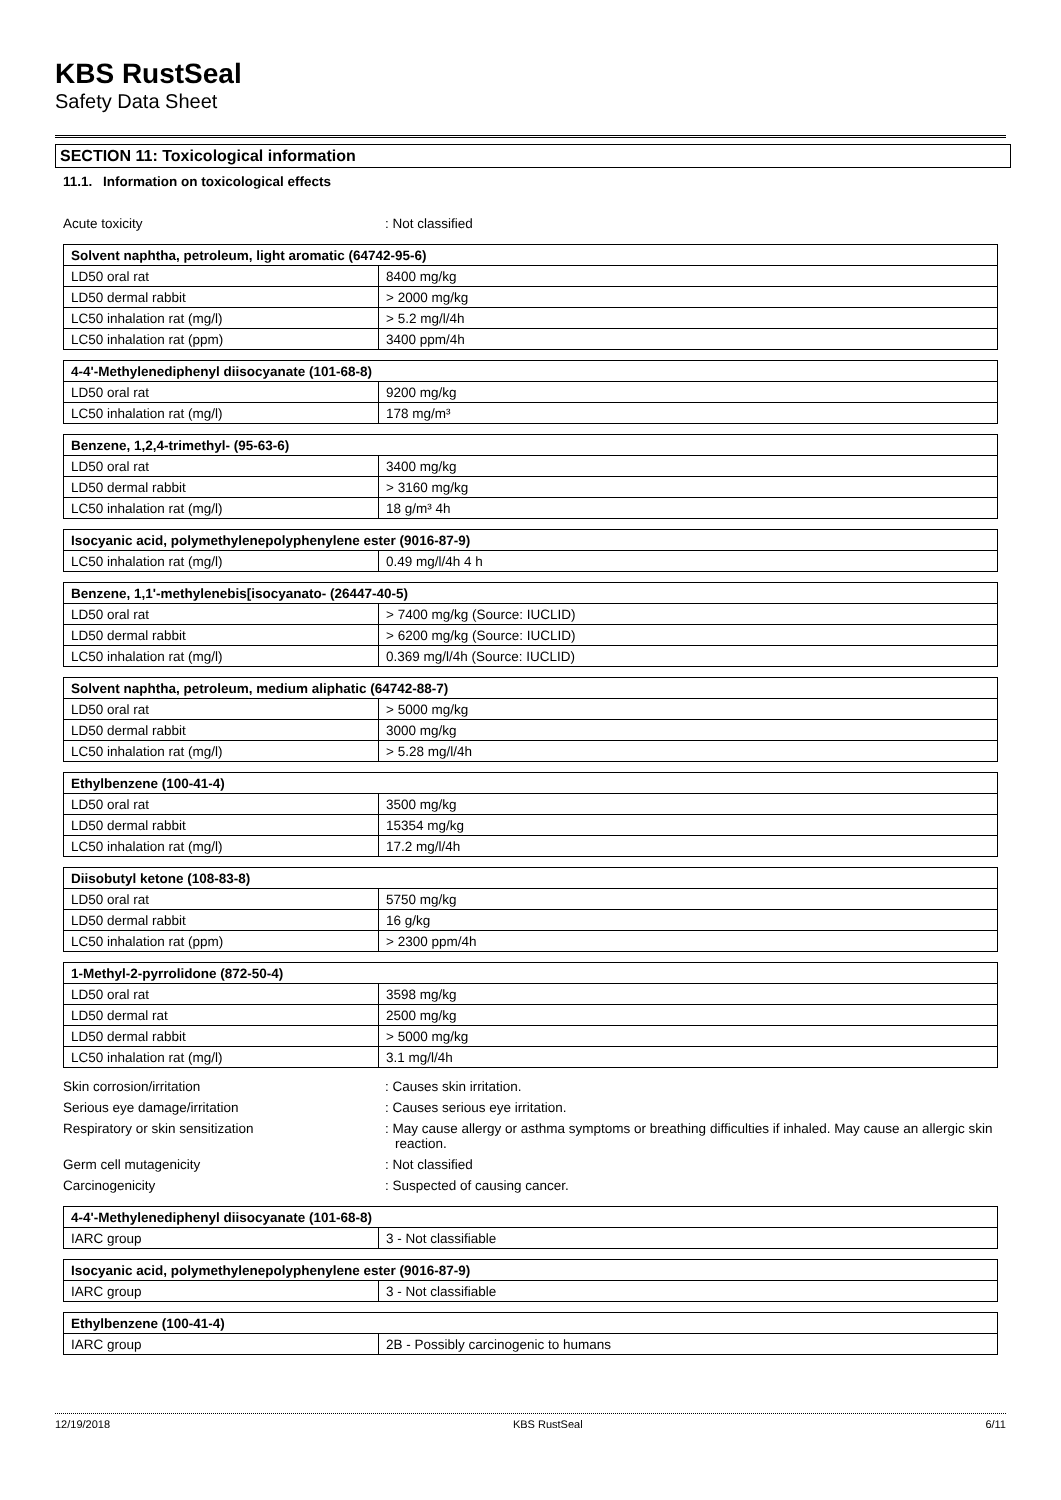KBS RustSeal
Safety Data Sheet
SECTION 11: Toxicological information
11.1. Information on toxicological effects
Acute toxicity : Not classified
| Solvent naphtha, petroleum, light aromatic (64742-95-6) | |
| --- | --- |
| LD50 oral rat | 8400 mg/kg |
| LD50 dermal rabbit | > 2000 mg/kg |
| LC50 inhalation rat (mg/l) | > 5.2 mg/l/4h |
| LC50 inhalation rat (ppm) | 3400 ppm/4h |
| 4-4'-Methylenediphenyl diisocyanate (101-68-8) | |
| --- | --- |
| LD50 oral rat | 9200 mg/kg |
| LC50 inhalation rat (mg/l) | 178 mg/m³ |
| Benzene, 1,2,4-trimethyl- (95-63-6) | |
| --- | --- |
| LD50 oral rat | 3400 mg/kg |
| LD50 dermal rabbit | > 3160 mg/kg |
| LC50 inhalation rat (mg/l) | 18 g/m³ 4h |
| Isocyanic acid, polymethylenepolyphenylene ester (9016-87-9) | |
| --- | --- |
| LC50 inhalation rat (mg/l) | 0.49 mg/l/4h 4 h |
| Benzene, 1,1'-methylenebis[isocyanato- (26447-40-5) | |
| --- | --- |
| LD50 oral rat | > 7400 mg/kg (Source: IUCLID) |
| LD50 dermal rabbit | > 6200 mg/kg (Source: IUCLID) |
| LC50 inhalation rat (mg/l) | 0.369 mg/l/4h (Source: IUCLID) |
| Solvent naphtha, petroleum, medium aliphatic (64742-88-7) | |
| --- | --- |
| LD50 oral rat | > 5000 mg/kg |
| LD50 dermal rabbit | 3000 mg/kg |
| LC50 inhalation rat (mg/l) | > 5.28 mg/l/4h |
| Ethylbenzene (100-41-4) | |
| --- | --- |
| LD50 oral rat | 3500 mg/kg |
| LD50 dermal rabbit | 15354 mg/kg |
| LC50 inhalation rat (mg/l) | 17.2 mg/l/4h |
| Diisobutyl ketone (108-83-8) | |
| --- | --- |
| LD50 oral rat | 5750 mg/kg |
| LD50 dermal rabbit | 16 g/kg |
| LC50 inhalation rat (ppm) | > 2300 ppm/4h |
| 1-Methyl-2-pyrrolidone (872-50-4) | |
| --- | --- |
| LD50 oral rat | 3598 mg/kg |
| LD50 dermal rat | 2500 mg/kg |
| LD50 dermal rabbit | > 5000 mg/kg |
| LC50 inhalation rat (mg/l) | 3.1 mg/l/4h |
Skin corrosion/irritation : Causes skin irritation.
Serious eye damage/irritation : Causes serious eye irritation.
Respiratory or skin sensitization : May cause allergy or asthma symptoms or breathing difficulties if inhaled. May cause an allergic skin reaction.
Germ cell mutagenicity : Not classified
Carcinogenicity : Suspected of causing cancer.
| 4-4'-Methylenediphenyl diisocyanate (101-68-8) | |
| --- | --- |
| IARC group | 3 - Not classifiable |
| Isocyanic acid, polymethylenepolyphenylene ester (9016-87-9) | |
| --- | --- |
| IARC group | 3 - Not classifiable |
| Ethylbenzene (100-41-4) | |
| --- | --- |
| IARC group | 2B - Possibly carcinogenic to humans |
12/19/2018 KBS RustSeal 6/11